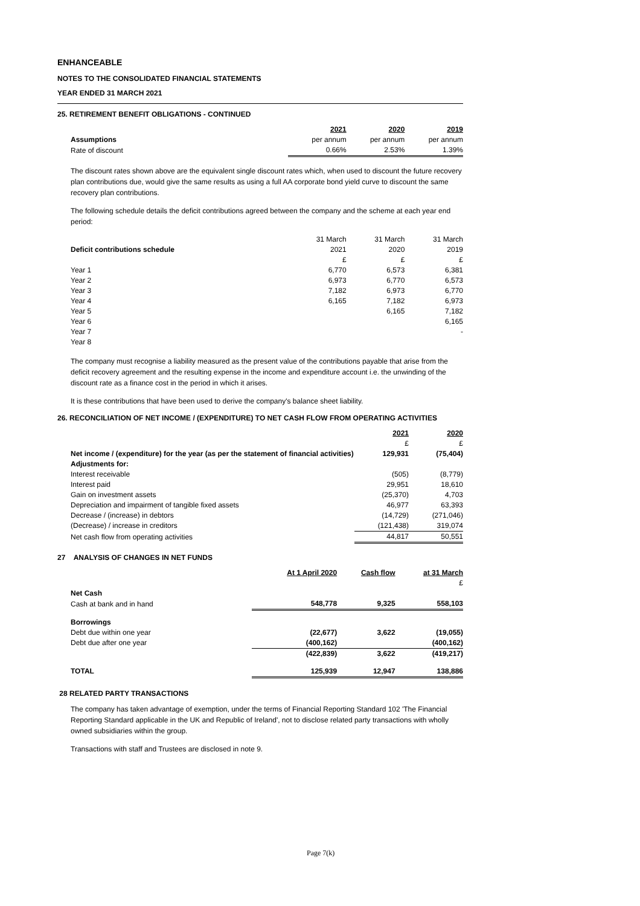ENHANCEABLE
NOTES TO THE CONSOLIDATED FINANCIAL STATEMENTS
YEAR ENDED 31 MARCH 2021
25. RETIREMENT BENEFIT OBLIGATIONS - CONTINUED
| | 2021 | 2020 | 2019 |
| Assumptions | per annum | per annum | per annum |
| Rate of discount | 0.66% | 2.53% | 1.39% |
The discount rates shown above are the equivalent single discount rates which, when used to discount the future recovery plan contributions due, would give the same results as using a full AA corporate bond yield curve to discount the same recovery plan contributions.
The following schedule details the deficit contributions agreed between the company and the scheme at each year end period:
| | 31 March | 31 March | 31 March |
| Deficit contributions schedule | 2021 | 2020 | 2019 |
| | £ | £ | £ |
| Year 1 | 6,770 | 6,573 | 6,381 |
| Year 2 | 6,973 | 6,770 | 6,573 |
| Year 3 | 7,182 | 6,973 | 6,770 |
| Year 4 | 6,165 | 7,182 | 6,973 |
| Year 5 | | 6,165 | 7,182 |
| Year 6 | | | 6,165 |
| Year 7 | | | - |
| Year 8 | | | |
The company must recognise a liability measured as the present value of the contributions payable that arise from the deficit recovery agreement and the resulting expense in the income and expenditure account i.e. the unwinding of the discount rate as a finance cost in the period in which it arises.
It is these contributions that have been used to derive the company's balance sheet liability.
26. RECONCILIATION OF NET INCOME / (EXPENDITURE) TO NET CASH FLOW FROM OPERATING ACTIVITIES
| | 2021 | 2020 |
| | £ | £ |
| Net income / (expenditure) for the year (as per the statement of financial activities) | 129,931 | (75,404) |
| Adjustments for: | | |
| Interest receivable | (505) | (8,779) |
| Interest paid | 29,951 | 18,610 |
| Gain on investment assets | (25,370) | 4,703 |
| Depreciation and impairment of tangible fixed assets | 46,977 | 63,393 |
| Decrease / (increase) in debtors | (14,729) | (271,046) |
| (Decrease) / increase in creditors | (121,438) | 319,074 |
| Net cash flow from operating activities | 44,817 | 50,551 |
27 ANALYSIS OF CHANGES IN NET FUNDS
| | At 1 April 2020 | Cash flow | at 31 March |
| | | | £ |
| Net Cash | | | |
| Cash at bank and in hand | 548,778 | 9,325 | 558,103 |
| Borrowings | | | |
| Debt due within one year | (22,677) | 3,622 | (19,055) |
| Debt due after one year | (400,162) | | (400,162) |
| | (422,839) | 3,622 | (419,217) |
| TOTAL | 125,939 | 12,947 | 138,886 |
28 RELATED PARTY TRANSACTIONS
The company has taken advantage of exemption, under the terms of Financial Reporting Standard 102 'The Financial Reporting Standard applicable in the UK and Republic of Ireland', not to disclose related party transactions with wholly owned subsidiaries within the group.
Transactions with staff and Trustees are disclosed in note 9.
Page 7(k)